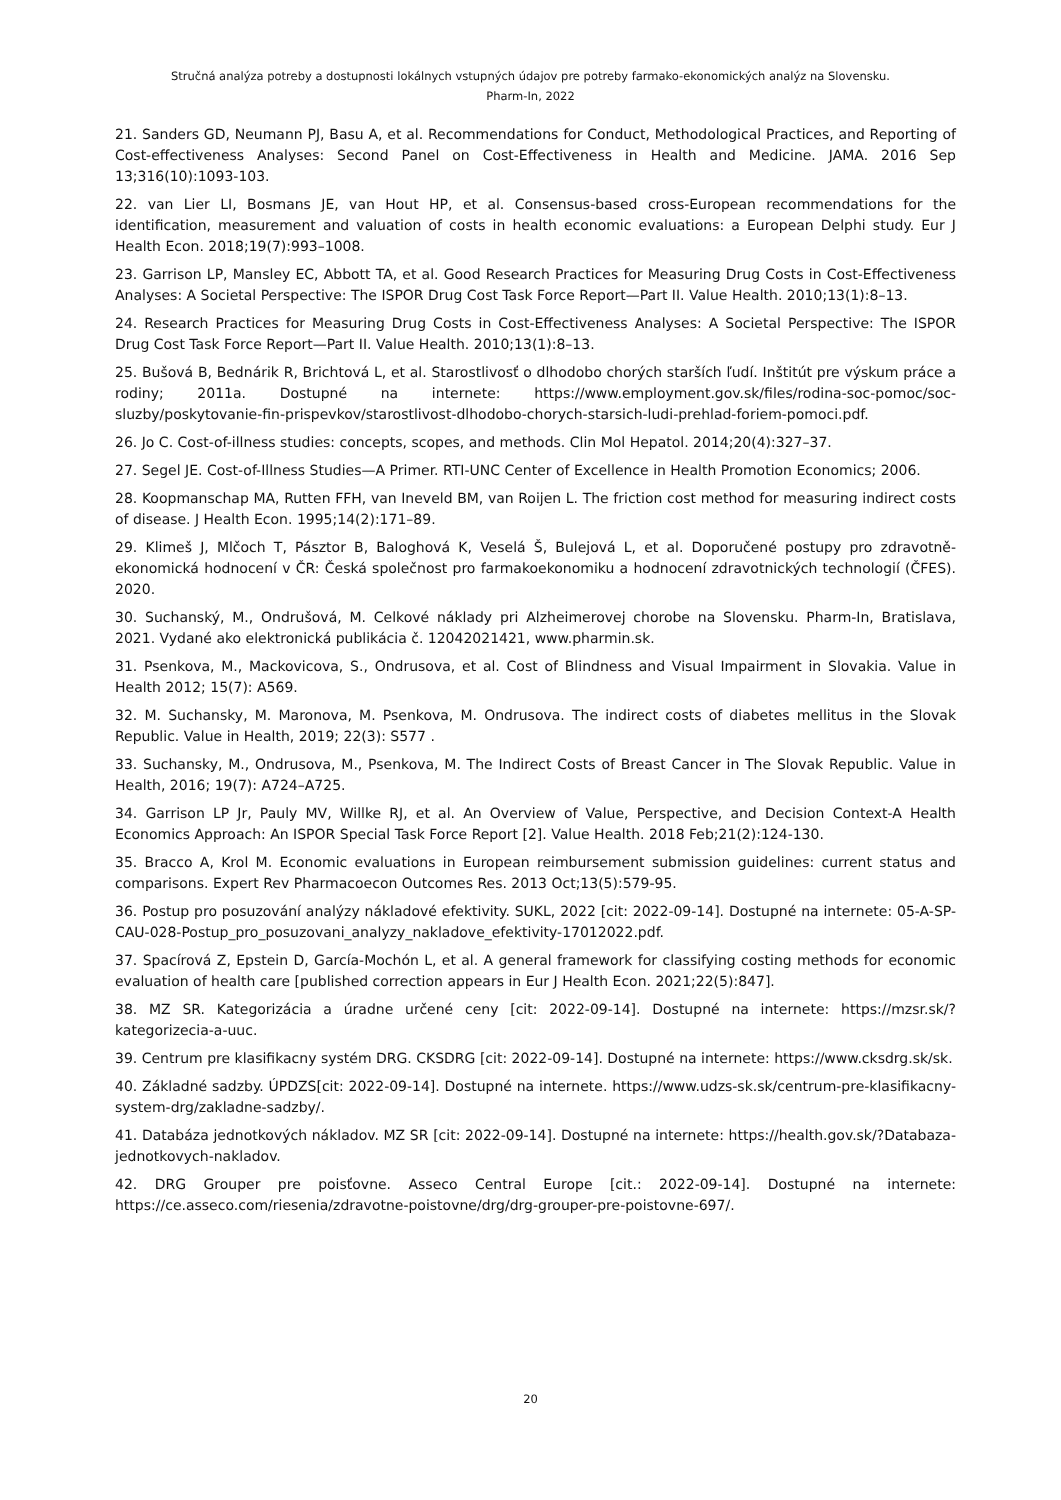Stručná analýza potreby a dostupnosti lokálnych vstupných údajov pre potreby farmako-ekonomických analýz na Slovensku.
Pharm-In, 2022
21. Sanders GD, Neumann PJ, Basu A, et al. Recommendations for Conduct, Methodological Practices, and Reporting of Cost-effectiveness Analyses: Second Panel on Cost-Effectiveness in Health and Medicine. JAMA. 2016 Sep 13;316(10):1093-103.
22. van Lier LI, Bosmans JE, van Hout HP, et al. Consensus-based cross-European recommendations for the identification, measurement and valuation of costs in health economic evaluations: a European Delphi study. Eur J Health Econ. 2018;19(7):993–1008.
23. Garrison LP, Mansley EC, Abbott TA, et al. Good Research Practices for Measuring Drug Costs in Cost-Effectiveness Analyses: A Societal Perspective: The ISPOR Drug Cost Task Force Report—Part II. Value Health. 2010;13(1):8–13.
24. Research Practices for Measuring Drug Costs in Cost-Effectiveness Analyses: A Societal Perspective: The ISPOR Drug Cost Task Force Report—Part II. Value Health. 2010;13(1):8–13.
25. Bušová B, Bednárik R, Brichtová L, et al. Starostlivosť o dlhodobo chorých starších ľudí. Inštitút pre výskum práce a rodiny; 2011a. Dostupné na internete: https://www.employment.gov.sk/files/rodina-soc-pomoc/soc-sluzby/poskytovanie-fin-prispevkov/starostlivost-dlhodobo-chorych-starsich-ludi-prehlad-foriem-pomoci.pdf.
26. Jo C. Cost-of-illness studies: concepts, scopes, and methods. Clin Mol Hepatol. 2014;20(4):327–37.
27. Segel JE. Cost-of-Illness Studies—A Primer. RTI-UNC Center of Excellence in Health Promotion Economics; 2006.
28. Koopmanschap MA, Rutten FFH, van Ineveld BM, van Roijen L. The friction cost method for measuring indirect costs of disease. J Health Econ. 1995;14(2):171–89.
29. Klimeš J, Mlčoch T, Pásztor B, Baloghová K, Veselá Š, Bulejová L, et al. Doporučené postupy pro zdravotně-ekonomická hodnocení v ČR: Česká společnost pro farmakoekonomiku a hodnocení zdravotnických technologií (ČFES). 2020.
30. Suchanský, M., Ondrušová, M. Celkové náklady pri Alzheimerovej chorobe na Slovensku. Pharm-In, Bratislava, 2021. Vydané ako elektronická publikácia č. 12042021421, www.pharmin.sk.
31. Psenkova, M., Mackovicova, S., Ondrusova, et al. Cost of Blindness and Visual Impairment in Slovakia. Value in Health 2012; 15(7): A569.
32. M. Suchansky, M. Maronova, M. Psenkova, M. Ondrusova. The indirect costs of diabetes mellitus in the Slovak Republic. Value in Health, 2019; 22(3): S577 .
33. Suchansky, M., Ondrusova, M., Psenkova, M. The Indirect Costs of Breast Cancer in The Slovak Republic. Value in Health, 2016; 19(7): A724–A725.
34. Garrison LP Jr, Pauly MV, Willke RJ, et al. An Overview of Value, Perspective, and Decision Context-A Health Economics Approach: An ISPOR Special Task Force Report [2]. Value Health. 2018 Feb;21(2):124-130.
35. Bracco A, Krol M. Economic evaluations in European reimbursement submission guidelines: current status and comparisons. Expert Rev Pharmacoecon Outcomes Res. 2013 Oct;13(5):579-95.
36. Postup pro posuzování analýzy nákladové efektivity. SUKL, 2022 [cit: 2022-09-14]. Dostupné na internete: 05-A-SP-CAU-028-Postup_pro_posuzovani_analyzy_nakladove_efektivity-17012022.pdf.
37. Spacírová Z, Epstein D, García-Mochón L, et al. A general framework for classifying costing methods for economic evaluation of health care [published correction appears in Eur J Health Econ. 2021;22(5):847].
38. MZ SR. Kategorizácia a úradne určené ceny [cit: 2022-09-14]. Dostupné na internete: https://mzsr.sk/?kategorizecia-a-uuc.
39. Centrum pre klasifikacny systém DRG. CKSDRG [cit: 2022-09-14]. Dostupné na internete: https://www.cksdrg.sk/sk.
40. Základné sadzby. ÚPDZS[cit: 2022-09-14]. Dostupné na internete. https://www.udzs-sk.sk/centrum-pre-klasifikacny-system-drg/zakladne-sadzby/.
41. Databáza jednotkových nákladov. MZ SR [cit: 2022-09-14]. Dostupné na internete: https://health.gov.sk/?Databaza-jednotkovych-nakladov.
42. DRG Grouper pre poisťovne. Asseco Central Europe [cit.: 2022-09-14]. Dostupné na internete: https://ce.asseco.com/riesenia/zdravotne-poistovne/drg/drg-grouper-pre-poistovne-697/.
20